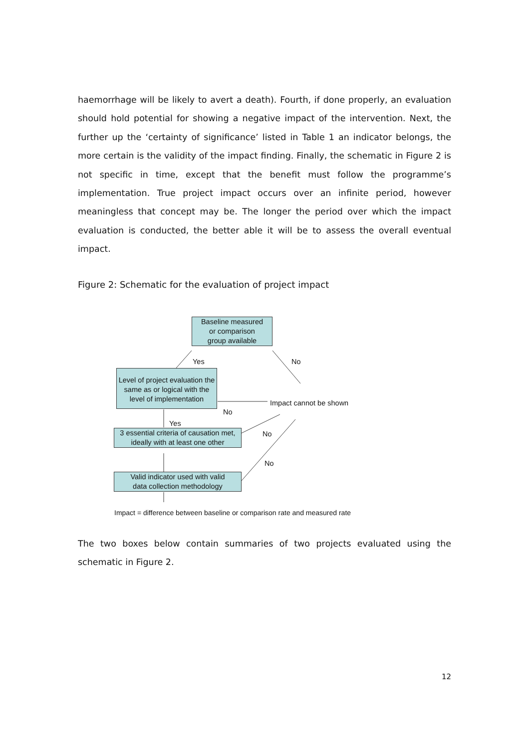haemorrhage will be likely to avert a death). Fourth, if done properly, an evaluation should hold potential for showing a negative impact of the intervention. Next, the further up the ‘certainty of significance’ listed in Table 1 an indicator belongs, the more certain is the validity of the impact finding. Finally, the schematic in Figure 2 is not specific in time, except that the benefit must follow the programme’s implementation. True project impact occurs over an infinite period, however meaningless that concept may be. The longer the period over which the impact evaluation is conducted, the better able it will be to assess the overall eventual impact.
Figure 2: Schematic for the evaluation of project impact
Baseline measured
or comparison
group available
Yes No
Level of project evaluation the same as or logical with the level of implementation
Impact cannot be shown
No
Yes
3 essential criteria of causation met,
ideally with at least one other
No
No
Valid indicator used with valid
data collection methodology
Impact = difference between baseline or comparison rate and measured rate
The two boxes below contain summaries of two projects evaluated using the schematic in Figure 2.
12